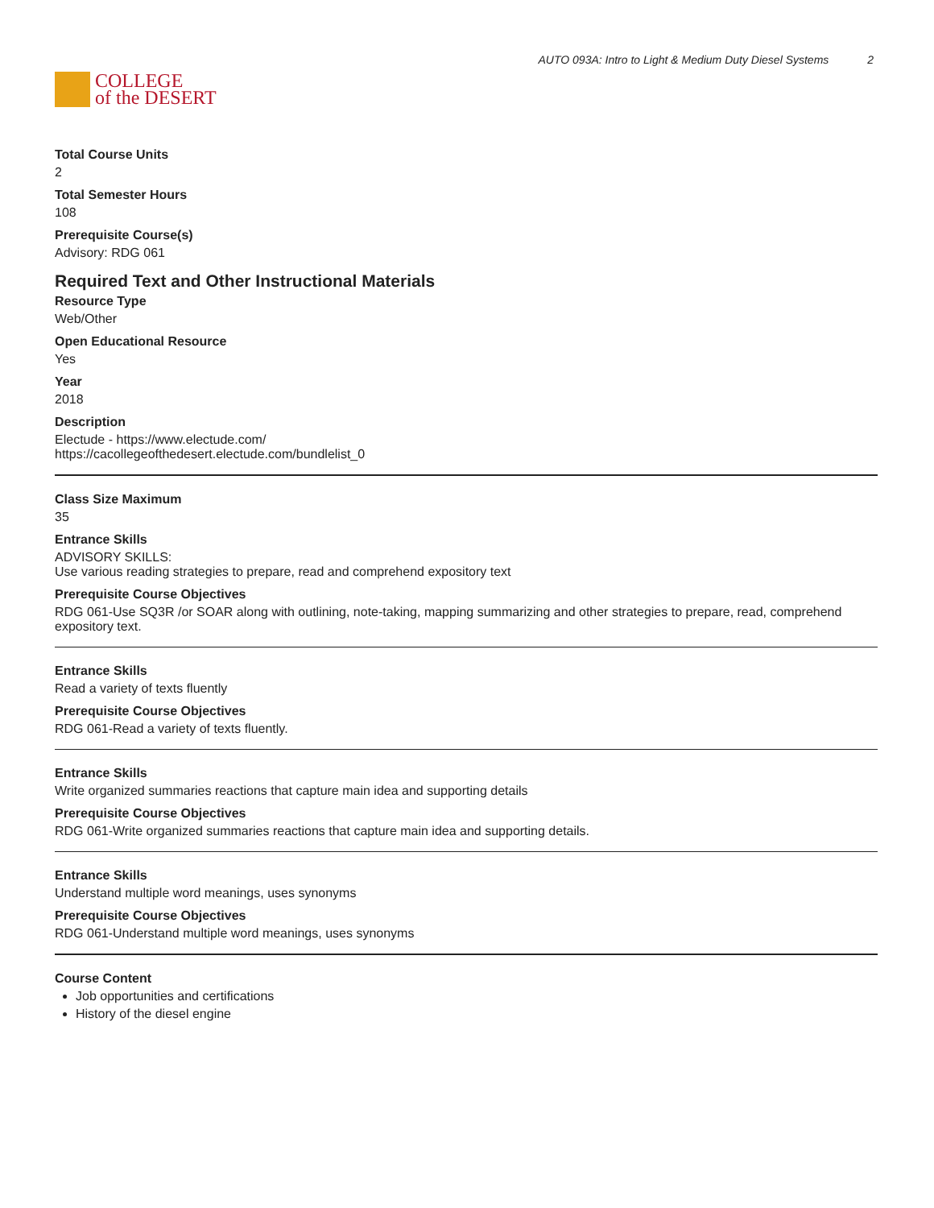COLLEGE
of the DESERT
AUTO 093A: Intro to Light & Medium Duty Diesel Systems 2
Total Course Units
2
Total Semester Hours
108
Prerequisite Course(s)
Advisory: RDG 061
Required Text and Other Instructional Materials
Resource Type
Web/Other
Open Educational Resource
Yes
Year
2018
Description
Electude - https://www.electude.com/
https://cacollegeofthedesert.electude.com/bundlelist_0
Class Size Maximum
35
Entrance Skills
ADVISORY SKILLS:
Use various reading strategies to prepare, read and comprehend expository text
Prerequisite Course Objectives
RDG 061-Use SQ3R /or SOAR along with outlining, note-taking, mapping summarizing and other strategies to prepare, read, comprehend expository text.
Entrance Skills
Read a variety of texts fluently
Prerequisite Course Objectives
RDG 061-Read a variety of texts fluently.
Entrance Skills
Write organized summaries reactions that capture main idea and supporting details
Prerequisite Course Objectives
RDG 061-Write organized summaries reactions that capture main idea and supporting details.
Entrance Skills
Understand multiple word meanings, uses synonyms
Prerequisite Course Objectives
RDG 061-Understand multiple word meanings, uses synonyms
Course Content
Job opportunities and certifications
History of the diesel engine